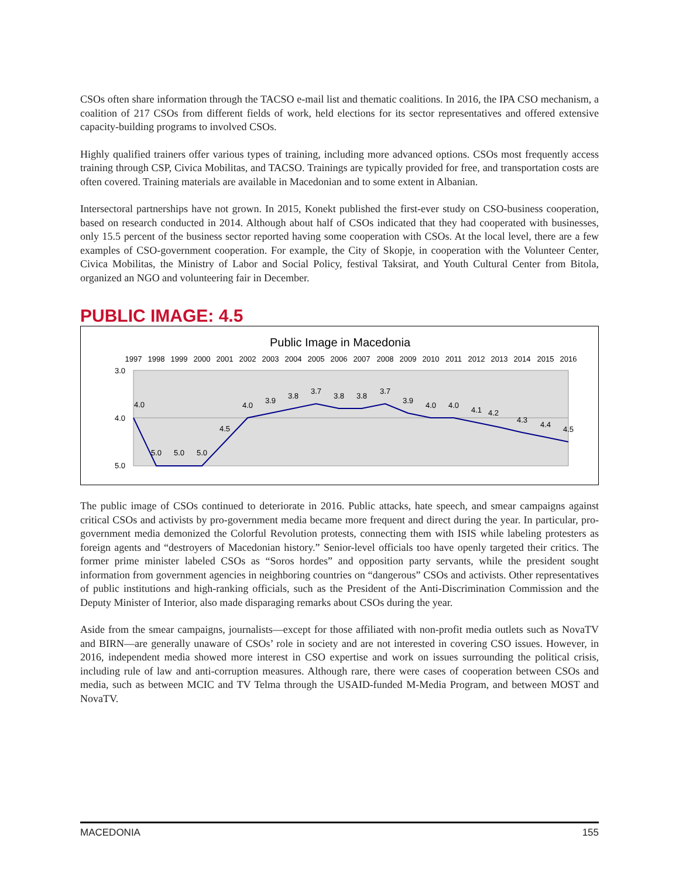CSOs often share information through the TACSO e-mail list and thematic coalitions. In 2016, the IPA CSO mechanism, a coalition of 217 CSOs from different fields of work, held elections for its sector representatives and offered extensive capacity-building programs to involved CSOs.
Highly qualified trainers offer various types of training, including more advanced options. CSOs most frequently access training through CSP, Civica Mobilitas, and TACSO. Trainings are typically provided for free, and transportation costs are often covered. Training materials are available in Macedonian and to some extent in Albanian.
Intersectoral partnerships have not grown. In 2015, Konekt published the first-ever study on CSO-business cooperation, based on research conducted in 2014. Although about half of CSOs indicated that they had cooperated with businesses, only 15.5 percent of the business sector reported having some cooperation with CSOs. At the local level, there are a few examples of CSO-government cooperation. For example, the City of Skopje, in cooperation with the Volunteer Center, Civica Mobilitas, the Ministry of Labor and Social Policy, festival Taksirat, and Youth Cultural Center from Bitola, organized an NGO and volunteering fair in December.
PUBLIC IMAGE: 4.5
Public Image in Macedonia
1997
1998
1999
2000
2001
2002
2003
2004
2005
2006
2007
2008
2009
2010
2011
2012
2013
2014
2015
2016
3.0
4.0
5.0
4.0
5.0
5.0
5.0
4.5
4.0
3.9
3.8
3.7
3.8
3.8
3.7
3.9
4.0
4.0
4.1
4.2
4.3
4.4
4.5
The public image of CSOs continued to deteriorate in 2016. Public attacks, hate speech, and smear campaigns against critical CSOs and activists by pro-government media became more frequent and direct during the year. In particular, pro-government media demonized the Colorful Revolution protests, connecting them with ISIS while labeling protesters as foreign agents and “destroyers of Macedonian history.” Senior-level officials too have openly targeted their critics. The former prime minister labeled CSOs as “Soros hordes” and opposition party servants, while the president sought information from government agencies in neighboring countries on “dangerous” CSOs and activists. Other representatives of public institutions and high-ranking officials, such as the President of the Anti-Discrimination Commission and the Deputy Minister of Interior, also made disparaging remarks about CSOs during the year.
Aside from the smear campaigns, journalists—except for those affiliated with non-profit media outlets such as NovaTV and BIRN—are generally unaware of CSOs’ role in society and are not interested in covering CSO issues. However, in 2016, independent media showed more interest in CSO expertise and work on issues surrounding the political crisis, including rule of law and anti-corruption measures. Although rare, there were cases of cooperation between CSOs and media, such as between MCIC and TV Telma through the USAID-funded M-Media Program, and between MOST and NovaTV.
MACEDONIA 155